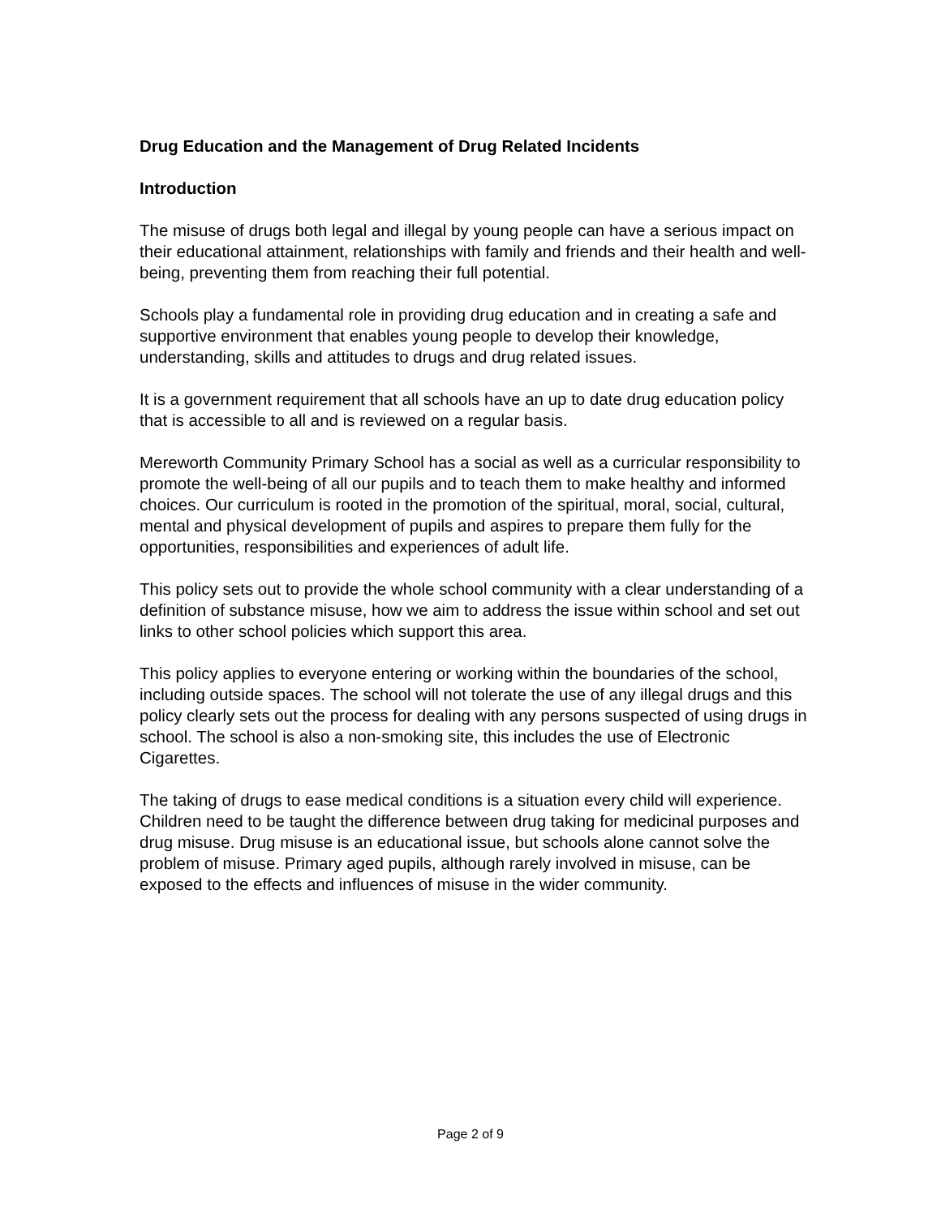Drug Education and the Management of Drug Related Incidents
Introduction
The misuse of drugs both legal and illegal by young people can have a serious impact on their educational attainment, relationships with family and friends and their health and well-being, preventing them from reaching their full potential.
Schools play a fundamental role in providing drug education and in creating a safe and supportive environment that enables young people to develop their knowledge, understanding, skills and attitudes to drugs and drug related issues.
It is a government requirement that all schools have an up to date drug education policy that is accessible to all and is reviewed on a regular basis.
Mereworth Community Primary School has a social as well as a curricular responsibility to promote the well-being of all our pupils and to teach them to make healthy and informed choices. Our curriculum is rooted in the promotion of the spiritual, moral, social, cultural, mental and physical development of pupils and aspires to prepare them fully for the opportunities, responsibilities and experiences of adult life.
This policy sets out to provide the whole school community with a clear understanding of a definition of substance misuse, how we aim to address the issue within school and set out links to other school policies which support this area.
This policy applies to everyone entering or working within the boundaries of the school, including outside spaces. The school will not tolerate the use of any illegal drugs and this policy clearly sets out the process for dealing with any persons suspected of using drugs in school. The school is also a non-smoking site, this includes the use of Electronic Cigarettes.
The taking of drugs to ease medical conditions is a situation every child will experience. Children need to be taught the difference between drug taking for medicinal purposes and drug misuse. Drug misuse is an educational issue, but schools alone cannot solve the problem of misuse. Primary aged pupils, although rarely involved in misuse, can be exposed to the effects and influences of misuse in the wider community.
Page 2 of 9